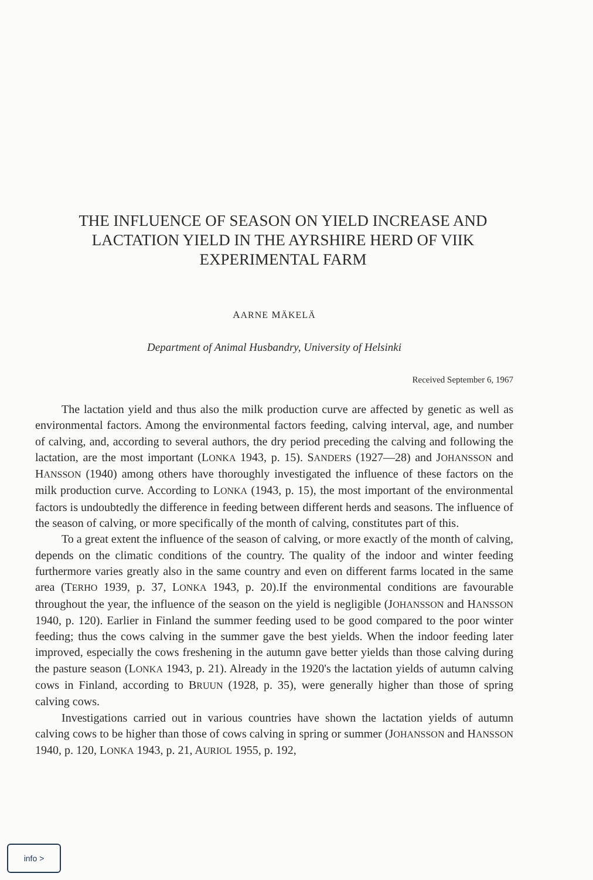THE INFLUENCE OF SEASON ON YIELD INCREASE AND LACTATION YIELD IN THE AYRSHIRE HERD OF VIIK EXPERIMENTAL FARM
AARNE MÄKELÄ
Department of Animal Husbandry, University of Helsinki
Received September 6, 1967
The lactation yield and thus also the milk production curve are affected by genetic as well as environmental factors. Among the environmental factors feeding, calving interval, age, and number of calving, and, according to several authors, the dry period preceding the calving and following the lactation, are the most important (LONKA 1943, p. 15). SANDERS (1927—28) and JOHANSSON and HANSSON (1940) among others have thoroughly investigated the influence of these factors on the milk production curve. According to LONKA (1943, p. 15), the most important of the environmental factors is undoubtedly the difference in feeding between different herds and seasons. The influence of the season of calving, or more specifically of the month of calving, constitutes part of this.
To a great extent the influence of the season of calving, or more exactly of the month of calving, depends on the climatic conditions of the country. The quality of the indoor and winter feeding furthermore varies greatly also in the same country and even on different farms located in the same area (TERHO 1939, p. 37, LONKA 1943, p. 20).If the environmental conditions are favourable throughout the year, the influence of the season on the yield is negligible (JOHANSSON and HANSSON 1940, p. 120). Earlier in Finland the summer feeding used to be good compared to the poor winter feeding; thus the cows calving in the summer gave the best yields. When the indoor feeding later improved, especially the cows freshening in the autumn gave better yields than those calving during the pasture season (LONKA 1943, p. 21). Already in the 1920's the lactation yields of autumn calving cows in Finland, according to BRUUN (1928, p. 35), were generally higher than those of spring calving cows.
Investigations carried out in various countries have shown the lactation yields of autumn calving cows to be higher than those of cows calving in spring or summer (JOHANSSON and HANSSON 1940, p. 120, LONKA 1943, p. 21, AURIOL 1955, p. 192,
info >